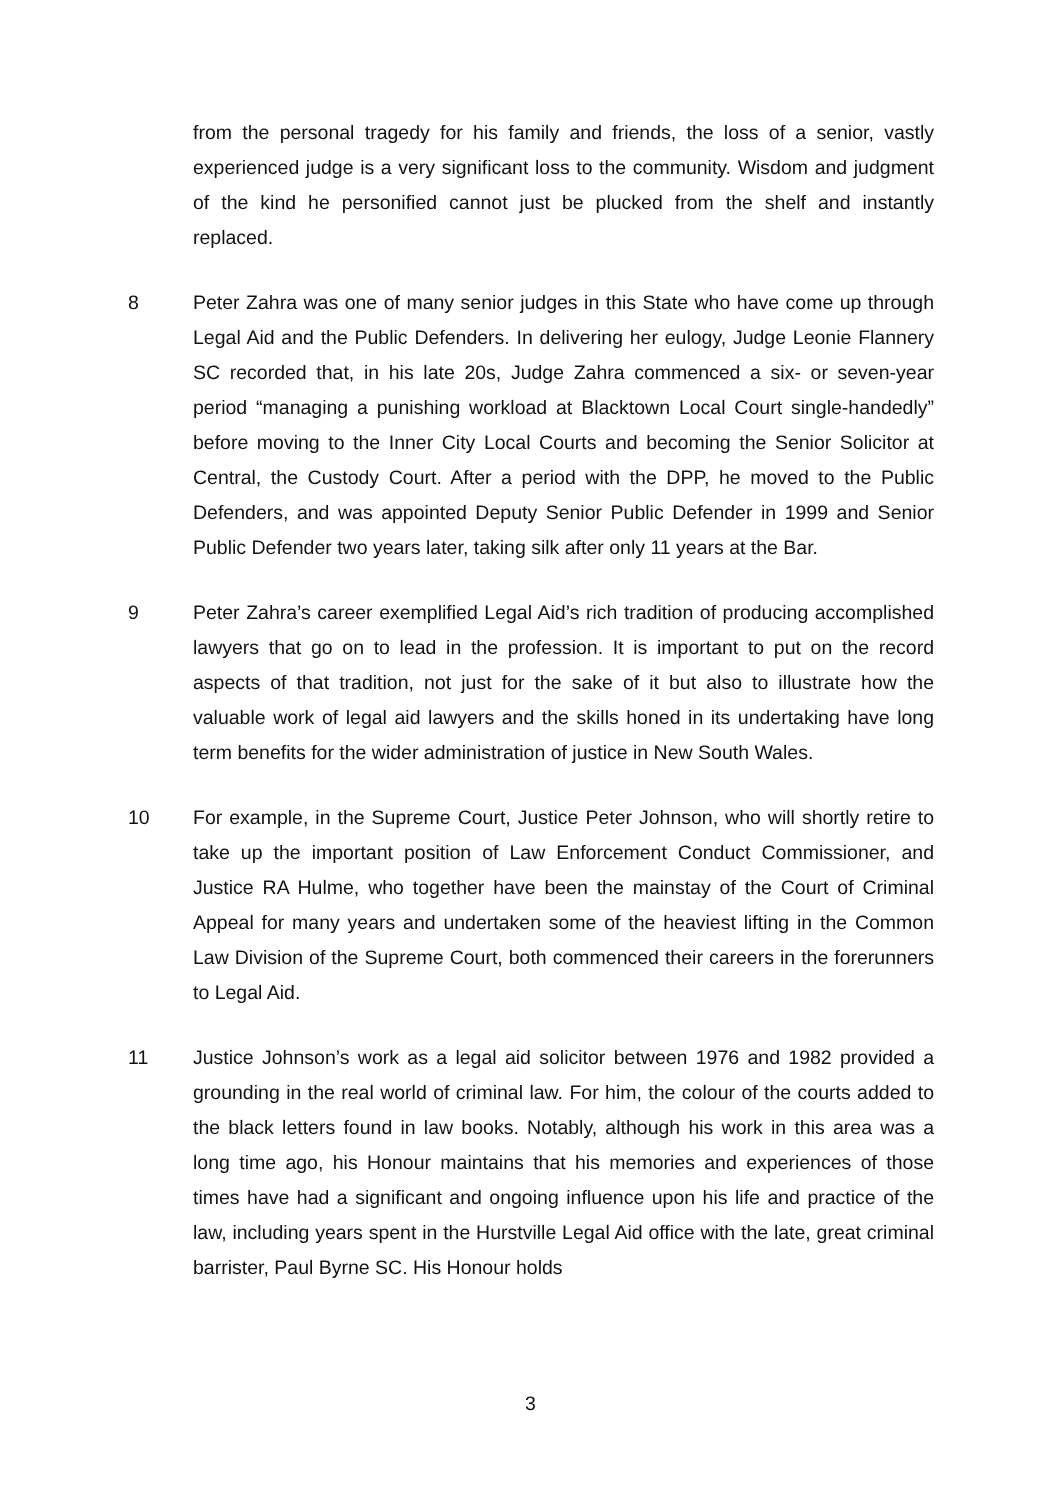from the personal tragedy for his family and friends, the loss of a senior, vastly experienced judge is a very significant loss to the community. Wisdom and judgment of the kind he personified cannot just be plucked from the shelf and instantly replaced.
8 Peter Zahra was one of many senior judges in this State who have come up through Legal Aid and the Public Defenders. In delivering her eulogy, Judge Leonie Flannery SC recorded that, in his late 20s, Judge Zahra commenced a six- or seven-year period “managing a punishing workload at Blacktown Local Court single-handedly” before moving to the Inner City Local Courts and becoming the Senior Solicitor at Central, the Custody Court. After a period with the DPP, he moved to the Public Defenders, and was appointed Deputy Senior Public Defender in 1999 and Senior Public Defender two years later, taking silk after only 11 years at the Bar.
9 Peter Zahra’s career exemplified Legal Aid’s rich tradition of producing accomplished lawyers that go on to lead in the profession. It is important to put on the record aspects of that tradition, not just for the sake of it but also to illustrate how the valuable work of legal aid lawyers and the skills honed in its undertaking have long term benefits for the wider administration of justice in New South Wales.
10 For example, in the Supreme Court, Justice Peter Johnson, who will shortly retire to take up the important position of Law Enforcement Conduct Commissioner, and Justice RA Hulme, who together have been the mainstay of the Court of Criminal Appeal for many years and undertaken some of the heaviest lifting in the Common Law Division of the Supreme Court, both commenced their careers in the forerunners to Legal Aid.
11 Justice Johnson’s work as a legal aid solicitor between 1976 and 1982 provided a grounding in the real world of criminal law. For him, the colour of the courts added to the black letters found in law books. Notably, although his work in this area was a long time ago, his Honour maintains that his memories and experiences of those times have had a significant and ongoing influence upon his life and practice of the law, including years spent in the Hurstville Legal Aid office with the late, great criminal barrister, Paul Byrne SC. His Honour holds
3